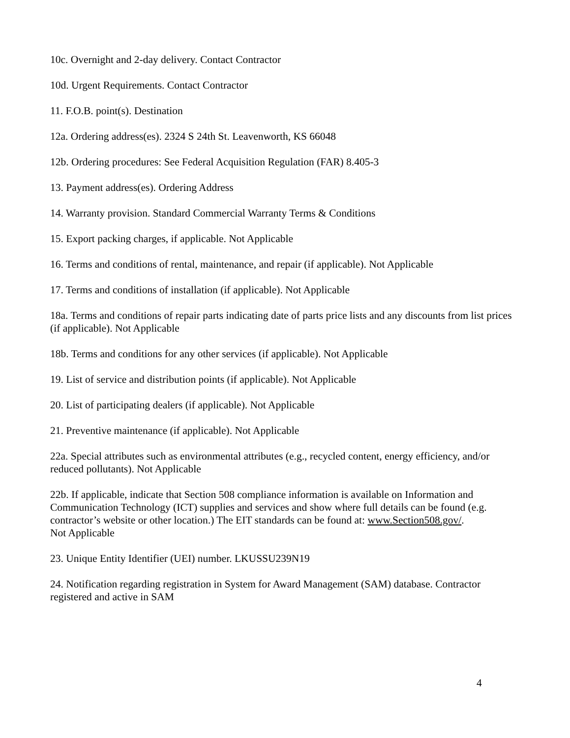10c. Overnight and 2-day delivery. Contact Contractor
10d. Urgent Requirements. Contact Contractor
11. F.O.B. point(s). Destination
12a. Ordering address(es). 2324 S 24th St. Leavenworth, KS 66048
12b. Ordering procedures: See Federal Acquisition Regulation (FAR) 8.405-3
13. Payment address(es). Ordering Address
14. Warranty provision. Standard Commercial Warranty Terms & Conditions
15. Export packing charges, if applicable. Not Applicable
16. Terms and conditions of rental, maintenance, and repair (if applicable). Not Applicable
17. Terms and conditions of installation (if applicable). Not Applicable
18a. Terms and conditions of repair parts indicating date of parts price lists and any discounts from list prices (if applicable). Not Applicable
18b. Terms and conditions for any other services (if applicable). Not Applicable
19. List of service and distribution points (if applicable). Not Applicable
20. List of participating dealers (if applicable). Not Applicable
21. Preventive maintenance (if applicable). Not Applicable
22a. Special attributes such as environmental attributes (e.g., recycled content, energy efficiency, and/or reduced pollutants). Not Applicable
22b. If applicable, indicate that Section 508 compliance information is available on Information and Communication Technology (ICT) supplies and services and show where full details can be found (e.g. contractor’s website or other location.) The EIT standards can be found at: www.Section508.gov/.
Not Applicable
23. Unique Entity Identifier (UEI) number. LKUSSU239N19
24. Notification regarding registration in System for Award Management (SAM) database. Contractor registered and active in SAM
4